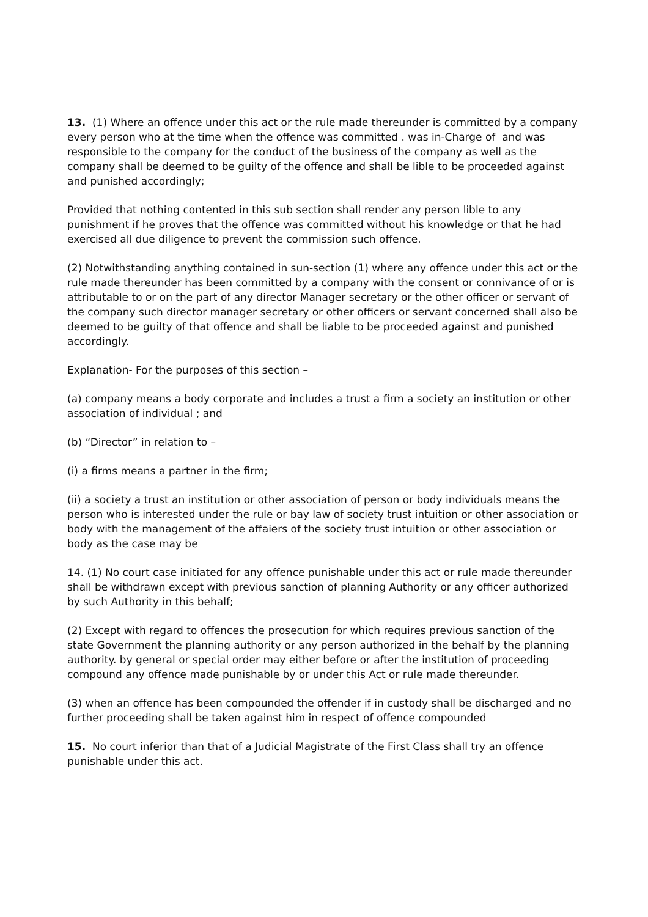13. (1) Where an offence under this act or the rule made thereunder is committed by a company every person who at the time when the offence was committed . was in-Charge of and was responsible to the company for the conduct of the business of the company as well as the company shall be deemed to be guilty of the offence and shall be lible to be proceeded against and punished accordingly;
Provided that nothing contented in this sub section shall render any person lible to any punishment if he proves that the offence was committed without his knowledge or that he had exercised all due diligence to prevent the commission such offence.
(2) Notwithstanding anything contained in sun-section (1) where any offence under this act or the rule made thereunder has been committed by a company with the consent or connivance of or is attributable to or on the part of any director Manager secretary or the other officer or servant of the company such director manager secretary or other officers or servant concerned shall also be deemed to be guilty of that offence and shall be liable to be proceeded against and punished accordingly.
Explanation- For the purposes of this section –
(a) company means a body corporate and includes a trust a firm a society an institution or other association of individual ; and
(b) “Director” in relation to –
(i) a firms means a partner in the firm;
(ii) a society a trust an institution or other association of person or body individuals means the person who is interested under the rule or bay law of society trust intuition or other association or body with the management of the affaiers of the society trust intuition or other association or body as the case may be
14. (1) No court case initiated for any offence punishable under this act or rule made thereunder shall be withdrawn except with previous sanction of planning Authority or any officer authorized by such Authority in this behalf;
(2) Except with regard to offences the prosecution for which requires previous sanction of the state Government the planning authority or any person authorized in the behalf by the planning authority. by general or special order may either before or after the institution of proceeding compound any offence made punishable by or under this Act or rule made thereunder.
(3) when an offence has been compounded the offender if in custody shall be discharged and no further proceeding shall be taken against him in respect of offence compounded
15. No court inferior than that of a Judicial Magistrate of the First Class shall try an offence punishable under this act.